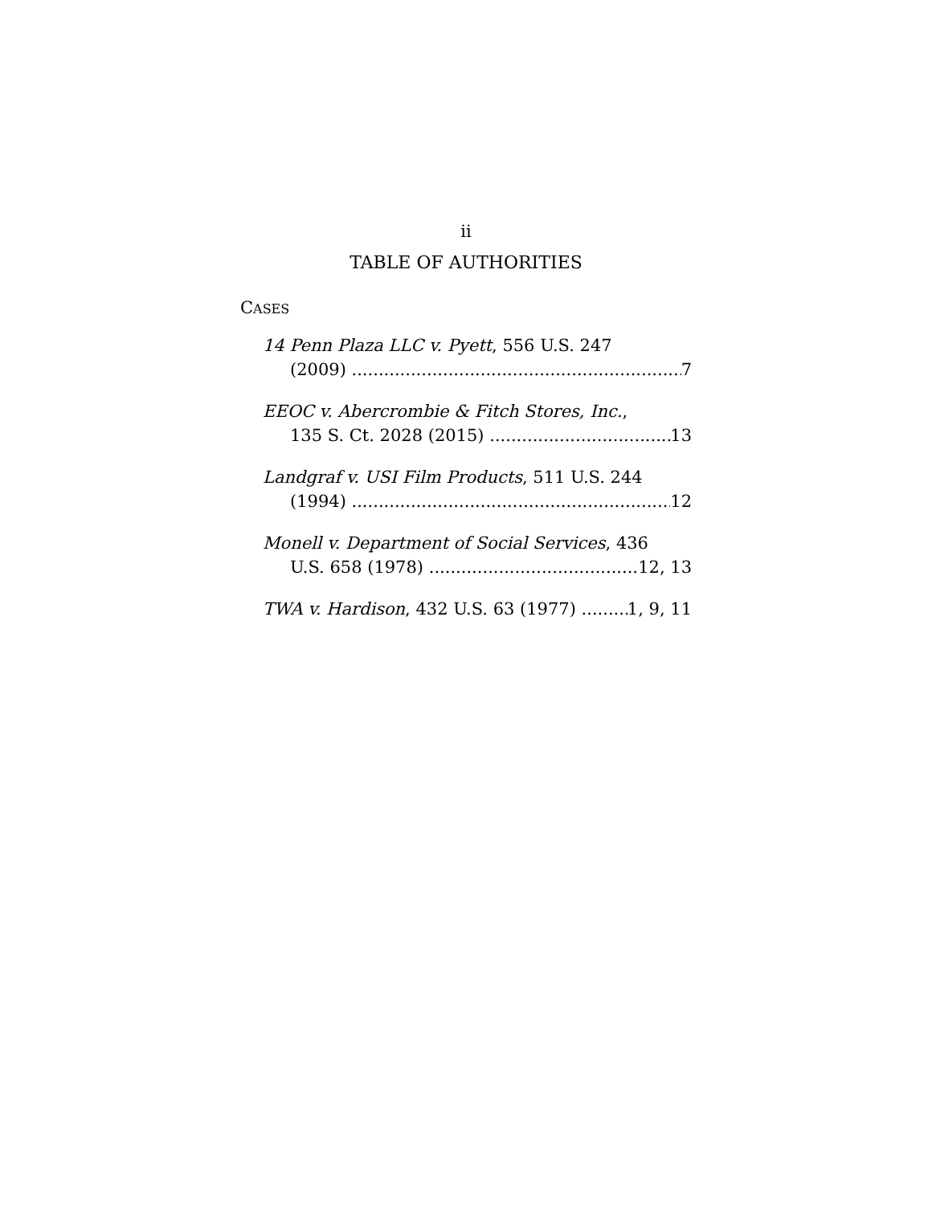ii
TABLE OF AUTHORITIES
CASES
14 Penn Plaza LLC v. Pyett, 556 U.S. 247
(2009) 7
EEOC v. Abercrombie & Fitch Stores, Inc.,
135 S. Ct. 2028 (2015) 13
Landgraf v. USI Film Products, 511 U.S. 244
(1994) 12
Monell v. Department of Social Services, 436
U.S. 658 (1978) 12, 13
TWA v. Hardison, 432 U.S. 63 (1977) 1, 9, 11